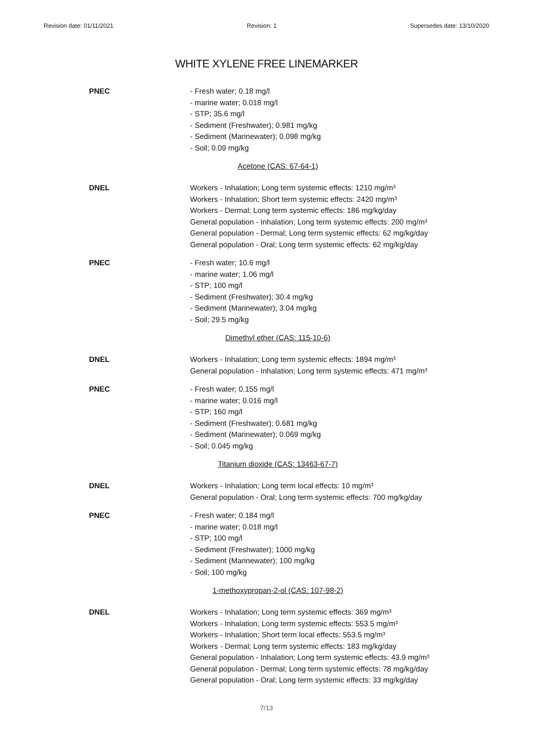Revision date: 01/11/2021 Revision: 1 Supersedes date: 13/10/2020
WHITE XYLENE FREE LINEMARKER
PNEC - Fresh water; 0.18 mg/l
- marine water; 0.018 mg/l
- STP; 35.6 mg/l
- Sediment (Freshwater); 0.981 mg/kg
- Sediment (Marinewater); 0.098 mg/kg
- Soil; 0.09 mg/kg
Acetone (CAS: 67-64-1)
DNEL Workers - Inhalation; Long term systemic effects: 1210 mg/m³
Workers - Inhalation; Short term systemic effects: 2420 mg/m³
Workers - Dermal; Long term systemic effects: 186 mg/kg/day
General population - Inhalation; Long term systemic effects: 200 mg/m³
General population - Dermal; Long term systemic effects: 62 mg/kg/day
General population - Oral; Long term systemic effects: 62 mg/kg/day
PNEC - Fresh water; 10.6 mg/l
- marine water; 1.06 mg/l
- STP; 100 mg/l
- Sediment (Freshwater); 30.4 mg/kg
- Sediment (Marinewater); 3.04 mg/kg
- Soil; 29.5 mg/kg
Dimethyl ether (CAS: 115-10-6)
DNEL Workers - Inhalation; Long term systemic effects: 1894 mg/m³
General population - Inhalation; Long term systemic effects: 471 mg/m³
PNEC - Fresh water; 0.155 mg/l
- marine water; 0.016 mg/l
- STP; 160 mg/l
- Sediment (Freshwater); 0.681 mg/kg
- Sediment (Marinewater); 0.069 mg/kg
- Soil; 0.045 mg/kg
Titanium dioxide (CAS: 13463-67-7)
DNEL Workers - Inhalation; Long term local effects: 10 mg/m³
General population - Oral; Long term systemic effects: 700 mg/kg/day
PNEC - Fresh water; 0.184 mg/l
- marine water; 0.018 mg/l
- STP; 100 mg/l
- Sediment (Freshwater); 1000 mg/kg
- Sediment (Marinewater); 100 mg/kg
- Soil; 100 mg/kg
1-methoxypropan-2-ol (CAS: 107-98-2)
DNEL Workers - Inhalation; Long term systemic effects: 369 mg/m³
Workers - Inhalation; Long term systemic effects: 553.5 mg/m³
Workers - Inhalation; Short term local effects: 553.5 mg/m³
Workers - Dermal; Long term systemic effects: 183 mg/kg/day
General population - Inhalation; Long term systemic effects: 43.9 mg/m³
General population - Dermal; Long term systemic effects: 78 mg/kg/day
General population - Oral; Long term systemic effects: 33 mg/kg/day
7/13